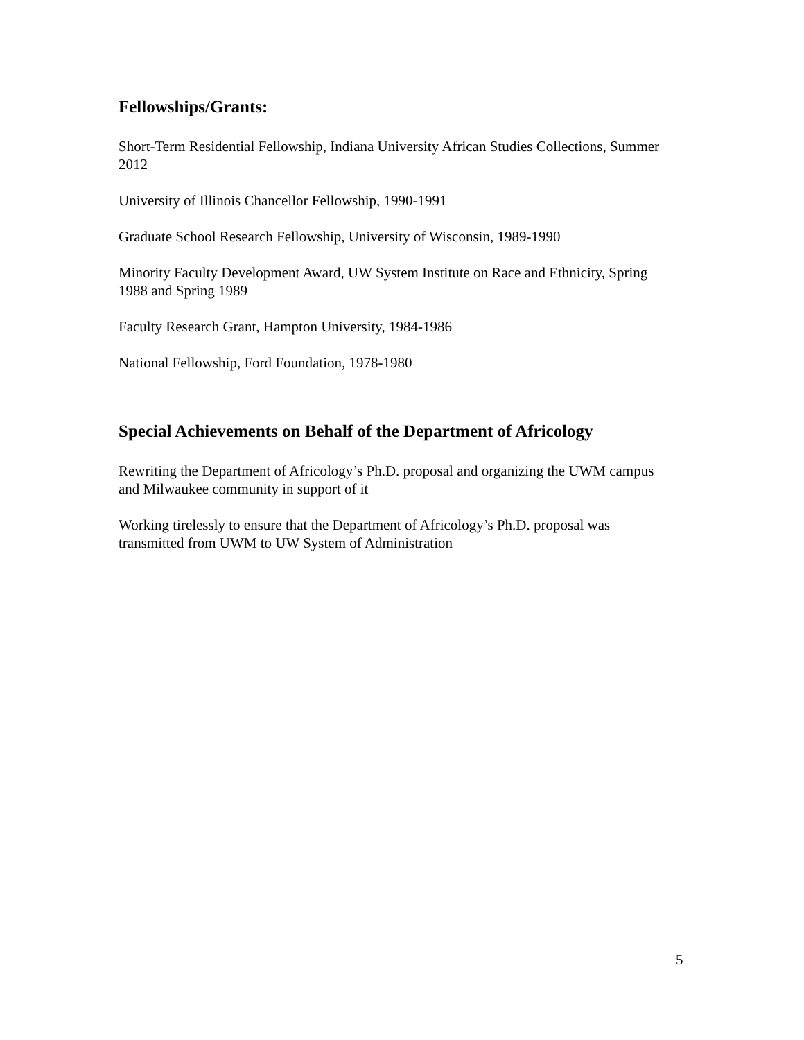Fellowships/Grants:
Short-Term Residential Fellowship, Indiana University African Studies Collections, Summer 2012
University of Illinois Chancellor Fellowship, 1990-1991
Graduate School Research Fellowship, University of Wisconsin, 1989-1990
Minority Faculty Development Award, UW System Institute on Race and Ethnicity, Spring 1988 and Spring 1989
Faculty Research Grant, Hampton University, 1984-1986
National Fellowship, Ford Foundation, 1978-1980
Special Achievements on Behalf of the Department of Africology
Rewriting the Department of Africology’s Ph.D. proposal and organizing the UWM campus and Milwaukee community in support of it
Working tirelessly to ensure that the Department of Africology’s Ph.D. proposal was transmitted from UWM to UW System of Administration
5